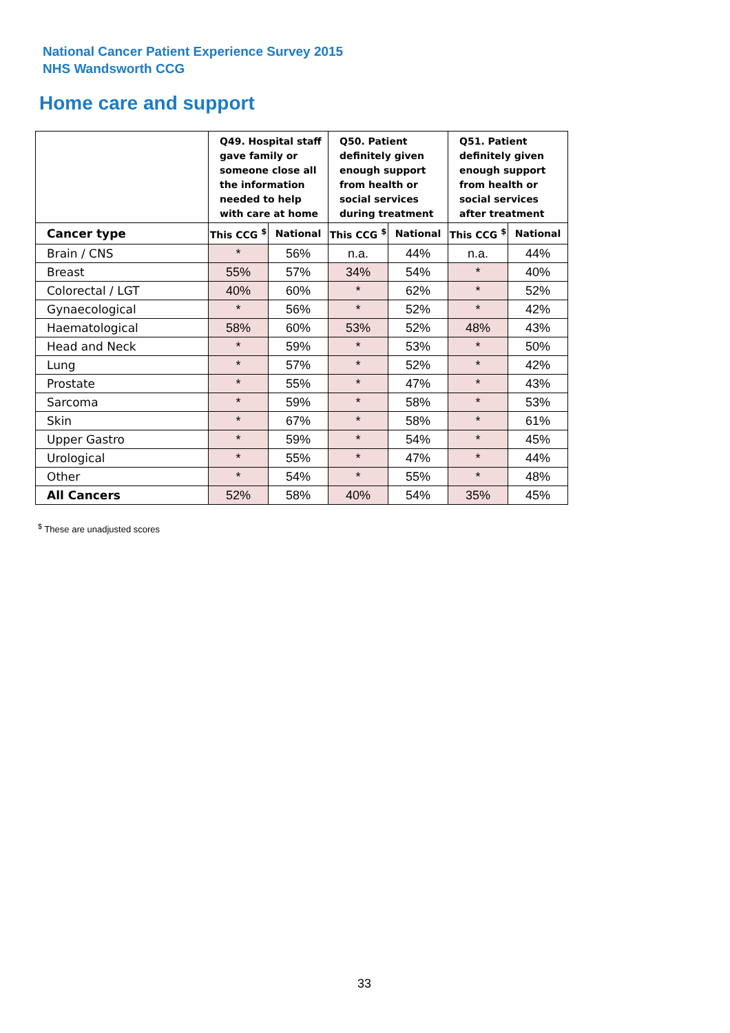National Cancer Patient Experience Survey 2015
NHS Wandsworth CCG
Home care and support
| | Q49. Hospital staff gave family or someone close all the information needed to help with care at home | | Q50. Patient definitely given enough support from health or social services during treatment | | Q51. Patient definitely given enough support from health or social services after treatment | |
| --- | --- | --- | --- | --- | --- | --- |
| Cancer type | This CCG <sup>$</sup> | National | This CCG <sup>$</sup> | National | This CCG <sup>$</sup> | National |
| Brain / CNS | * | 56% | n.a. | 44% | n.a. | 44% |
| Breast | 55% | 57% | 34% | 54% | * | 40% |
| Colorectal / LGT | 40% | 60% | * | 62% | * | 52% |
| Gynaecological | * | 56% | * | 52% | * | 42% |
| Haematological | 58% | 60% | 53% | 52% | 48% | 43% |
| Head and Neck | * | 59% | * | 53% | * | 50% |
| Lung | * | 57% | * | 52% | * | 42% |
| Prostate | * | 55% | * | 47% | * | 43% |
| Sarcoma | * | 59% | * | 58% | * | 53% |
| Skin | * | 67% | * | 58% | * | 61% |
| Upper Gastro | * | 59% | * | 54% | * | 45% |
| Urological | * | 55% | * | 47% | * | 44% |
| Other | * | 54% | * | 55% | * | 48% |
| All Cancers | 52% | 58% | 40% | 54% | 35% | 45% |
<sup>$</sup> These are unadjusted scores
33